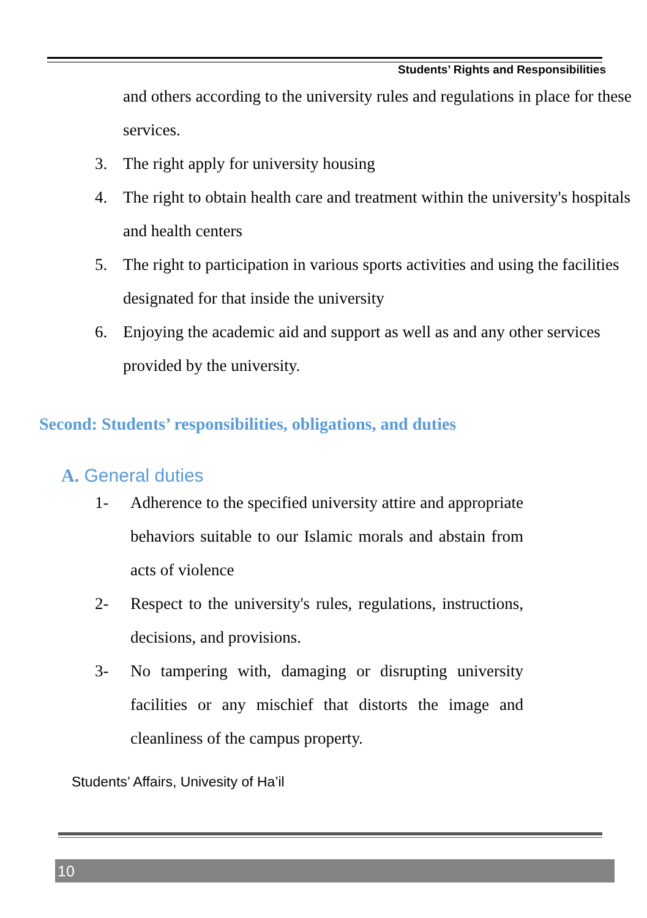Students’ Rights and Responsibilities
and others according to the university rules and regulations in place for these services.
3. The right apply for university housing
4. The right to obtain health care and treatment within the university's hospitals and health centers
5. The right to participation in various sports activities and using the facilities designated for that inside the university
6. Enjoying the academic aid and support as well as and any other services provided by the university.
Second: Students’ responsibilities, obligations, and duties
A. General duties
1- Adherence to the specified university attire and appropriate behaviors suitable to our Islamic morals and abstain from acts of violence
2- Respect to the university's rules, regulations, instructions, decisions, and provisions.
3- No tampering with, damaging or disrupting university facilities or any mischief that distorts the image and cleanliness of the campus property.
Students’ Affairs, Univesity of Ha’il
10